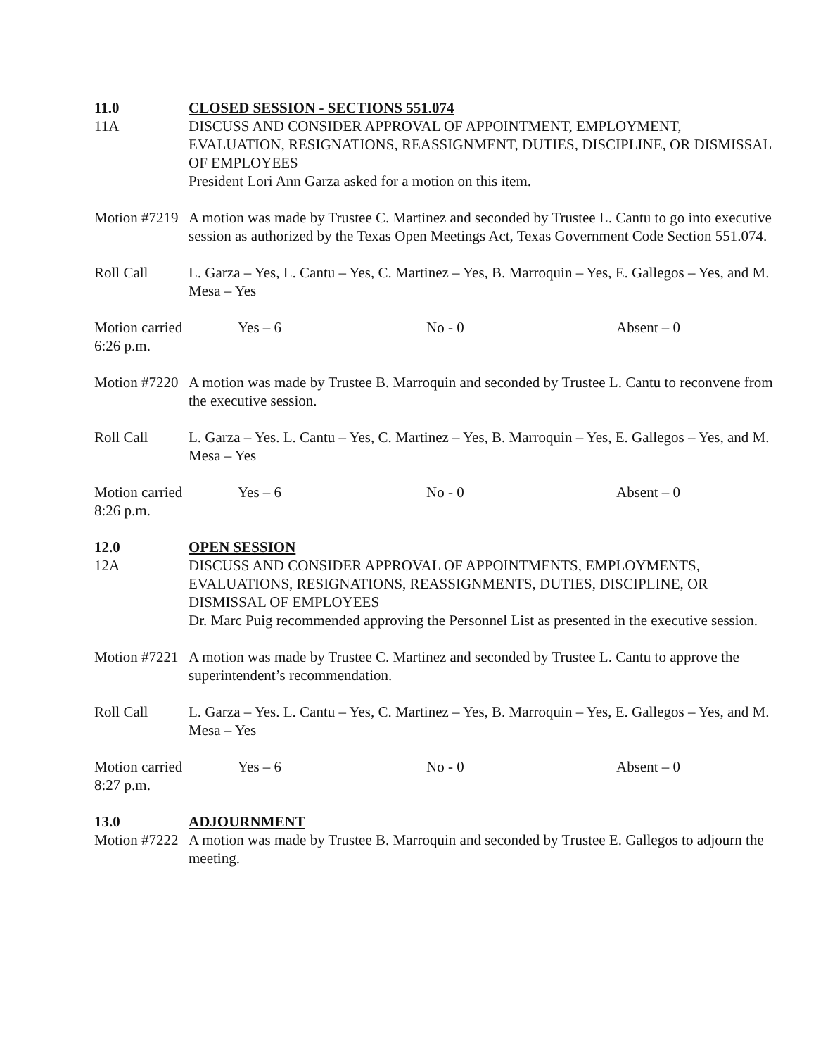11.0 CLOSED SESSION - SECTIONS 551.074
11A DISCUSS AND CONSIDER APPROVAL OF APPOINTMENT, EMPLOYMENT, EVALUATION, RESIGNATIONS, REASSIGNMENT, DUTIES, DISCIPLINE, OR DISMISSAL OF EMPLOYEES
President Lori Ann Garza asked for a motion on this item.
Motion #7219
A motion was made by Trustee C. Martinez and seconded by Trustee L. Cantu to go into executive session as authorized by the Texas Open Meetings Act, Texas Government Code Section 551.074.
Roll Call L. Garza – Yes, L. Cantu – Yes, C. Martinez – Yes, B. Marroquin – Yes, E. Gallegos – Yes, and M. Mesa – Yes
Motion carried Yes – 6 No - 0 Absent – 0
6:26 p.m.
Motion #7220
A motion was made by Trustee B. Marroquin and seconded by Trustee L. Cantu to reconvene from the executive session.
Roll Call L. Garza – Yes. L. Cantu – Yes, C. Martinez – Yes, B. Marroquin – Yes, E. Gallegos – Yes, and M. Mesa – Yes
Motion carried Yes – 6 No - 0 Absent – 0
8:26 p.m.
12.0 OPEN SESSION
12A DISCUSS AND CONSIDER APPROVAL OF APPOINTMENTS, EMPLOYMENTS, EVALUATIONS, RESIGNATIONS, REASSIGNMENTS, DUTIES, DISCIPLINE, OR DISMISSAL OF EMPLOYEES
Dr. Marc Puig recommended approving the Personnel List as presented in the executive session.
Motion #7221
A motion was made by Trustee C. Martinez and seconded by Trustee L. Cantu to approve the superintendent’s recommendation.
Roll Call L. Garza – Yes. L. Cantu – Yes, C. Martinez – Yes, B. Marroquin – Yes, E. Gallegos – Yes, and M. Mesa – Yes
Motion carried Yes – 6 No - 0 Absent – 0
8:27 p.m.
13.0 ADJOURNMENT
Motion #7222
A motion was made by Trustee B. Marroquin and seconded by Trustee E. Gallegos to adjourn the meeting.